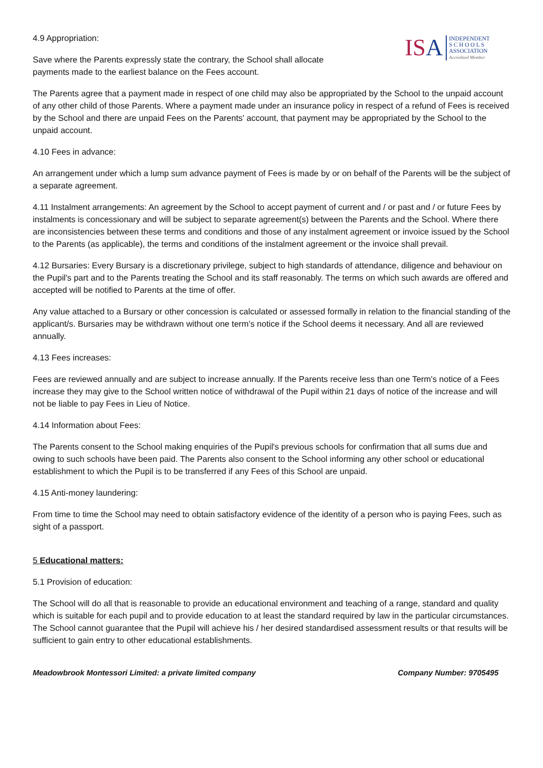ISA
INDEPENDENT
S C H O O L S
ASSOCIATION
Accredited Member
4.9 Appropriation:
Save where the Parents expressly state the contrary, the School shall allocate
payments made to the earliest balance on the Fees account.
The Parents agree that a payment made in respect of one child may also be appropriated by the School to the unpaid account of any other child of those Parents. Where a payment made under an insurance policy in respect of a refund of Fees is received by the School and there are unpaid Fees on the Parents' account, that payment may be appropriated by the School to the unpaid account.
4.10 Fees in advance:
An arrangement under which a lump sum advance payment of Fees is made by or on behalf of the Parents will be the subject of a separate agreement.
4.11 Instalment arrangements: An agreement by the School to accept payment of current and / or past and / or future Fees by instalments is concessionary and will be subject to separate agreement(s) between the Parents and the School. Where there are inconsistencies between these terms and conditions and those of any instalment agreement or invoice issued by the School to the Parents (as applicable), the terms and conditions of the instalment agreement or the invoice shall prevail.
4.12 Bursaries: Every Bursary is a discretionary privilege, subject to high standards of attendance, diligence and behaviour on the Pupil's part and to the Parents treating the School and its staff reasonably. The terms on which such awards are offered and accepted will be notified to Parents at the time of offer.
Any value attached to a Bursary or other concession is calculated or assessed formally in relation to the financial standing of the applicant/s. Bursaries may be withdrawn without one term’s notice if the School deems it necessary. And all are reviewed annually.
4.13 Fees increases:
Fees are reviewed annually and are subject to increase annually. If the Parents receive less than one Term's notice of a Fees increase they may give to the School written notice of withdrawal of the Pupil within 21 days of notice of the increase and will not be liable to pay Fees in Lieu of Notice.
4.14 Information about Fees:
The Parents consent to the School making enquiries of the Pupil's previous schools for confirmation that all sums due and owing to such schools have been paid. The Parents also consent to the School informing any other school or educational establishment to which the Pupil is to be transferred if any Fees of this School are unpaid.
4.15 Anti-money laundering:
From time to time the School may need to obtain satisfactory evidence of the identity of a person who is paying Fees, such as sight of a passport.
5 Educational matters:
5.1 Provision of education:
The School will do all that is reasonable to provide an educational environment and teaching of a range, standard and quality which is suitable for each pupil and to provide education to at least the standard required by law in the particular circumstances. The School cannot guarantee that the Pupil will achieve his / her desired standardised assessment results or that results will be sufficient to gain entry to other educational establishments.
Meadowbrook Montessori Limited: a private limited company Company Number: 9705495